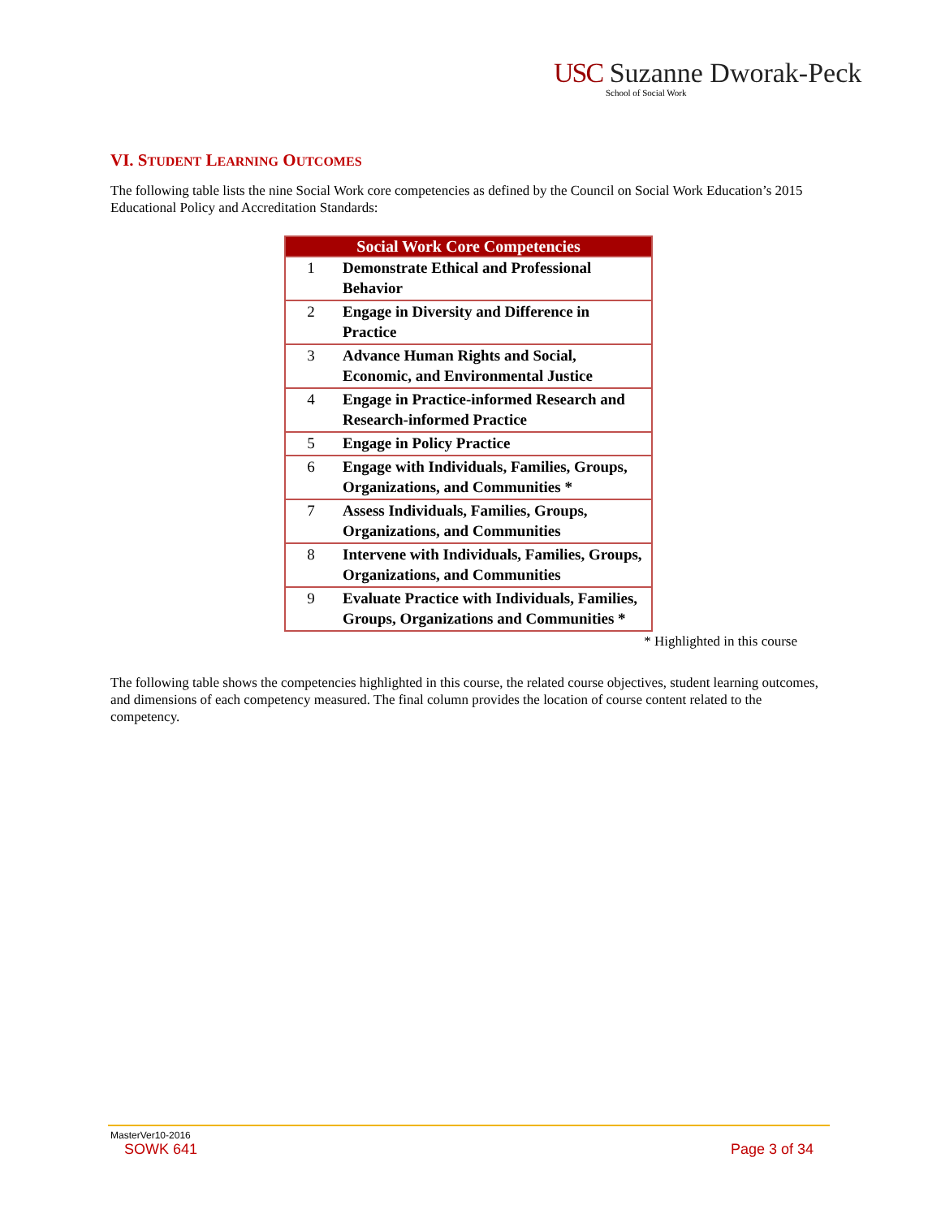USC Suzanne Dworak-Peck
School of Social Work
VI. STUDENT LEARNING OUTCOMES
The following table lists the nine Social Work core competencies as defined by the Council on Social Work Education’s 2015 Educational Policy and Accreditation Standards:
| Social Work Core Competencies | |
| --- | --- |
| 1 | Demonstrate Ethical and Professional Behavior |
| 2 | Engage in Diversity and Difference in Practice |
| 3 | Advance Human Rights and Social, Economic, and Environmental Justice |
| 4 | Engage in Practice-informed Research and Research-informed Practice |
| 5 | Engage in Policy Practice |
| 6 | Engage with Individuals, Families, Groups, Organizations, and Communities * |
| 7 | Assess Individuals, Families, Groups, Organizations, and Communities |
| 8 | Intervene with Individuals, Families, Groups, Organizations, and Communities |
| 9 | Evaluate Practice with Individuals, Families, Groups, Organizations and Communities * |
* Highlighted in this course
The following table shows the competencies highlighted in this course, the related course objectives, student learning outcomes, and dimensions of each competency measured. The final column provides the location of course content related to the competency.
MasterVer10-2016
SOWK 641 Page 3 of 34